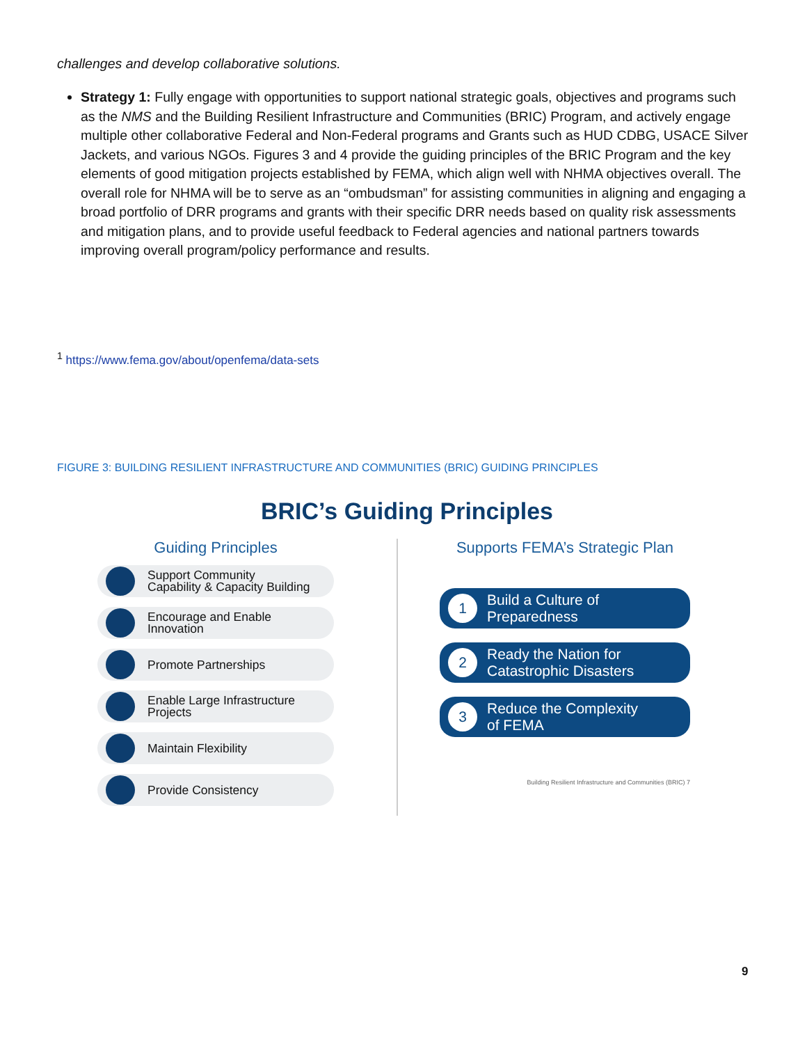challenges and develop collaborative solutions.
Strategy 1: Fully engage with opportunities to support national strategic goals, objectives and programs such as the NMS and the Building Resilient Infrastructure and Communities (BRIC) Program, and actively engage multiple other collaborative Federal and Non-Federal programs and Grants such as HUD CDBG, USACE Silver Jackets, and various NGOs. Figures 3 and 4 provide the guiding principles of the BRIC Program and the key elements of good mitigation projects established by FEMA, which align well with NHMA objectives overall. The overall role for NHMA will be to serve as an “ombudsman” for assisting communities in aligning and engaging a broad portfolio of DRR programs and grants with their specific DRR needs based on quality risk assessments and mitigation plans, and to provide useful feedback to Federal agencies and national partners towards improving overall program/policy performance and results.
<sup>1</sup> https://www.fema.gov/about/openfema/data-sets
FIGURE 3: BUILDING RESILIENT INFRASTRUCTURE AND COMMUNITIES (BRIC) GUIDING PRINCIPLES
BRIC’s Guiding Principles
Guiding Principles
Support Community
Capability & Capacity Building
Encourage and Enable
Innovation
Promote Partnerships
Enable Large Infrastructure
Projects
Maintain Flexibility
Provide Consistency
Supports FEMA’s Strategic Plan
1 Build a Culture of
Preparedness
2 Ready the Nation for
Catastrophic Disasters
3 Reduce the Complexity
of FEMA
Building Resilient Infrastructure and Communities (BRIC) 7
9